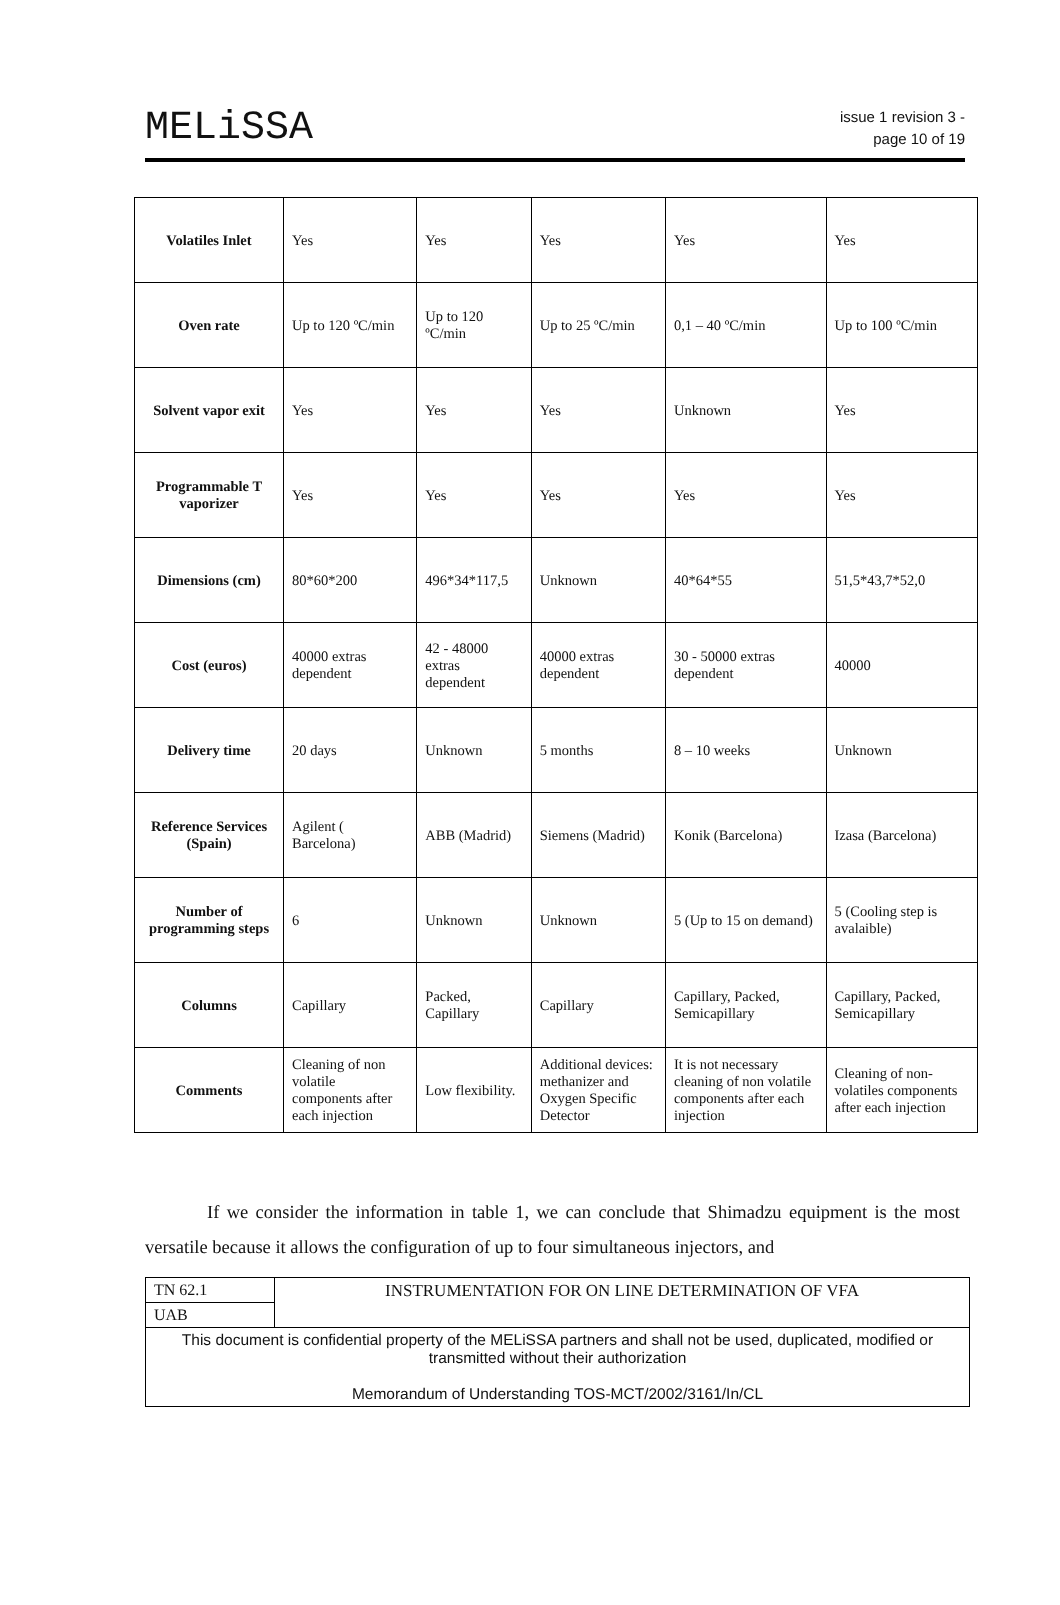MELiSSA
issue 1 revision 3 -
page 10 of 19
| Volatiles Inlet | Yes | Yes | Yes | Yes | Yes |
| Oven rate | Up to 120 ºC/min | Up to 120 ºC/min | Up to 25 ºC/min | 0,1 – 40 ºC/min | Up to 100 ºC/min |
| Solvent vapor exit | Yes | Yes | Yes | Unknown | Yes |
| Programmable T vaporizer | Yes | Yes | Yes | Yes | Yes |
| Dimensions (cm) | 80*60*200 | 496*34*117,5 | Unknown | 40*64*55 | 51,5*43,7*52,0 |
| Cost (euros) | 40000 extras dependent | 42 - 48000 extras dependent | 40000 extras dependent | 30 - 50000 extras dependent | 40000 |
| Delivery time | 20 days | Unknown | 5 months | 8 – 10 weeks | Unknown |
| Reference Services (Spain) | Agilent ( Barcelona) | ABB (Madrid) | Siemens (Madrid) | Konik (Barcelona) | Izasa (Barcelona) |
| Number of programming steps | 6 | Unknown | Unknown | 5 (Up to 15 on demand) | 5 (Cooling step is avalaible) |
| Columns | Capillary | Packed, Capillary | Capillary | Capillary, Packed, Semicapillary | Capillary, Packed, Semicapillary |
| Comments | Cleaning of non volatile components after each injection | Low flexibility. | Additional devices: methanizer and Oxygen Specific Detector | It is not necessary cleaning of non volatile components after each injection | Cleaning of non-volatiles components after each injection |
If we consider the information in table 1, we can conclude that Shimadzu equipment is the most versatile because it allows the configuration of up to four simultaneous injectors, and
| TN 62.1 | INSTRUMENTATION FOR ON LINE DETERMINATION OF VFA |
| UAB | |
| This document is confidential property of the MELiSSA partners and shall not be used, duplicated, modified or transmitted without their authorization Memorandum of Understanding TOS-MCT/2002/3161/In/CL | |